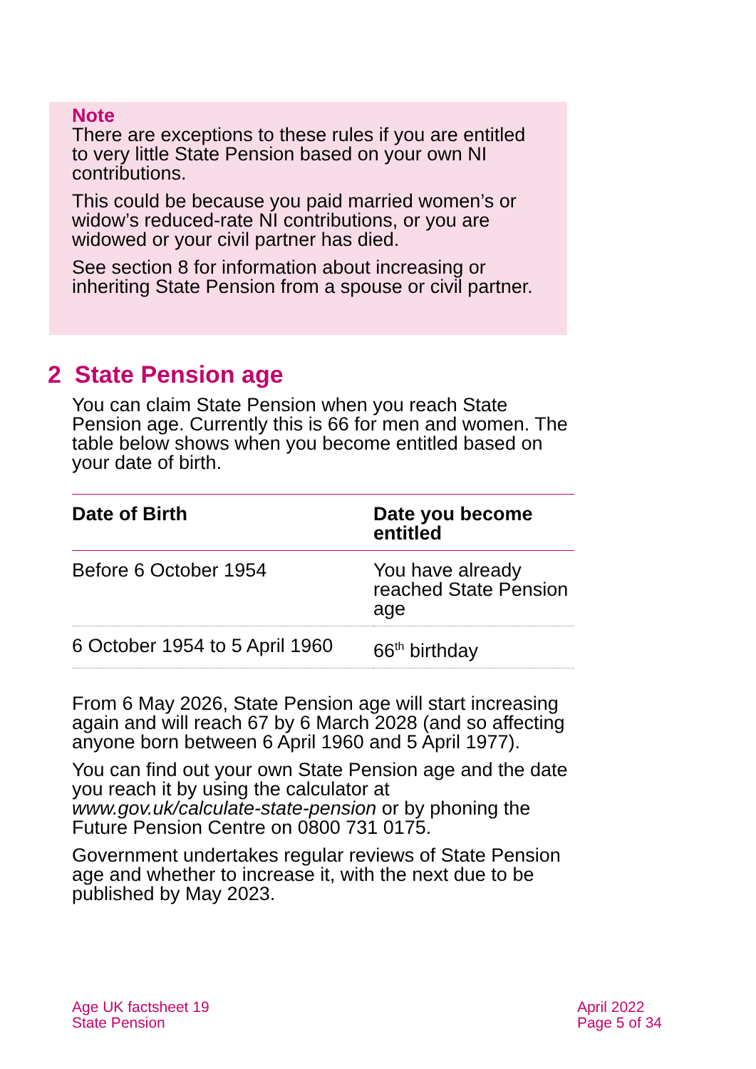Note
There are exceptions to these rules if you are entitled to very little State Pension based on your own NI contributions.
This could be because you paid married women’s or widow’s reduced-rate NI contributions, or you are widowed or your civil partner has died.
See section 8 for information about increasing or inheriting State Pension from a spouse or civil partner.
2 State Pension age
You can claim State Pension when you reach State Pension age. Currently this is 66 for men and women. The table below shows when you become entitled based on your date of birth.
| Date of Birth | Date you become entitled |
| --- | --- |
| Before 6 October 1954 | You have already reached State Pension age |
| 6 October 1954 to 5 April 1960 | 66<sup>th</sup> birthday |
From 6 May 2026, State Pension age will start increasing again and will reach 67 by 6 March 2028 (and so affecting anyone born between 6 April 1960 and 5 April 1977).
You can find out your own State Pension age and the date you reach it by using the calculator at www.gov.uk/calculate-state-pension or by phoning the Future Pension Centre on 0800 731 0175.
Government undertakes regular reviews of State Pension age and whether to increase it, with the next due to be published by May 2023.
Age UK factsheet 19
State Pension
April 2022
Page 5 of 34